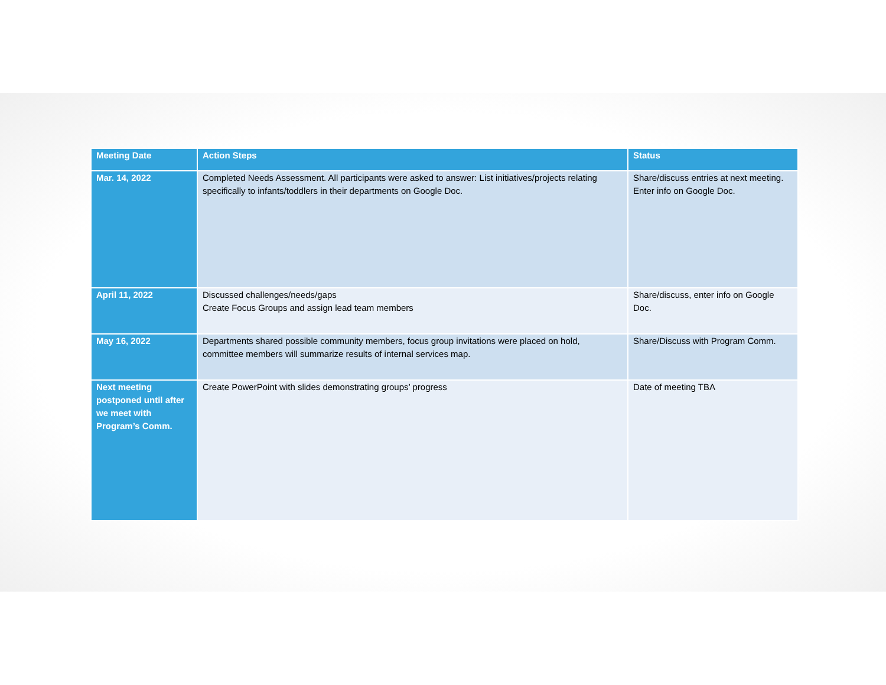| Meeting Date | Action Steps | Status |
| --- | --- | --- |
| Mar. 14, 2022 | Completed Needs Assessment. All participants were asked to answer: List initiatives/projects relating specifically to infants/toddlers in their departments on Google Doc. | Share/discuss entries at next meeting. Enter info on Google Doc. |
| April 11, 2022 | Discussed challenges/needs/gaps Create Focus Groups and assign lead team members | Share/discuss, enter info on Google Doc. |
| May 16, 2022 | Departments shared possible community members, focus group invitations were placed on hold, committee members will summarize results of internal services map. | Share/Discuss with Program Comm. |
| Next meeting postponed until after we meet with Program’s Comm. | Create PowerPoint with slides demonstrating groups’ progress | Date of meeting TBA |